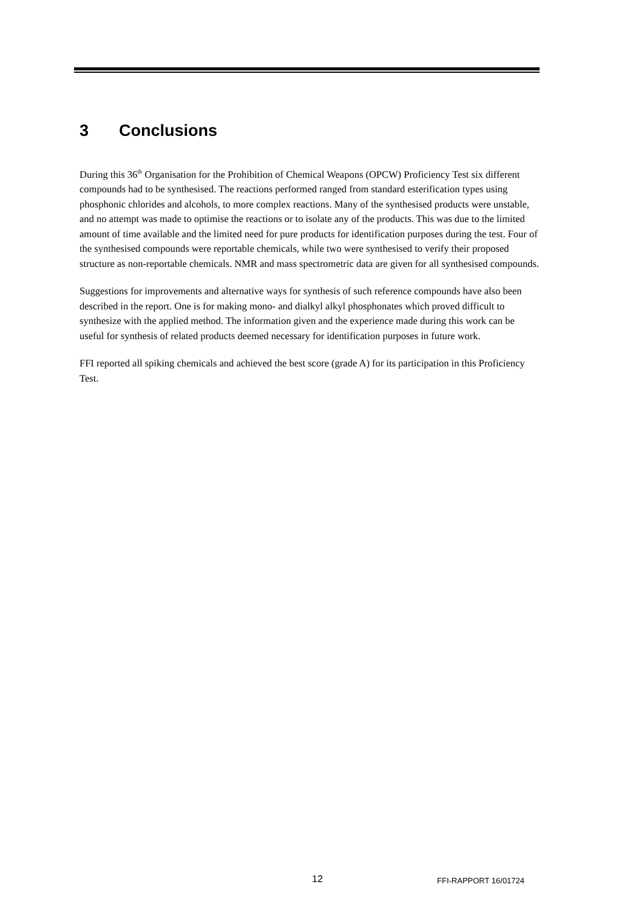3 Conclusions
During this 36<sup>th</sup> Organisation for the Prohibition of Chemical Weapons (OPCW) Proficiency Test six different compounds had to be synthesised. The reactions performed ranged from standard esterification types using phosphonic chlorides and alcohols, to more complex reactions. Many of the synthesised products were unstable, and no attempt was made to optimise the reactions or to isolate any of the products. This was due to the limited amount of time available and the limited need for pure products for identification purposes during the test. Four of the synthesised compounds were reportable chemicals, while two were synthesised to verify their proposed structure as non-reportable chemicals. NMR and mass spectrometric data are given for all synthesised compounds.
Suggestions for improvements and alternative ways for synthesis of such reference compounds have also been described in the report. One is for making mono- and dialkyl alkyl phosphonates which proved difficult to synthesize with the applied method. The information given and the experience made during this work can be useful for synthesis of related products deemed necessary for identification purposes in future work.
FFI reported all spiking chemicals and achieved the best score (grade A) for its participation in this Proficiency Test.
12 FFI-RAPPORT 16/01724